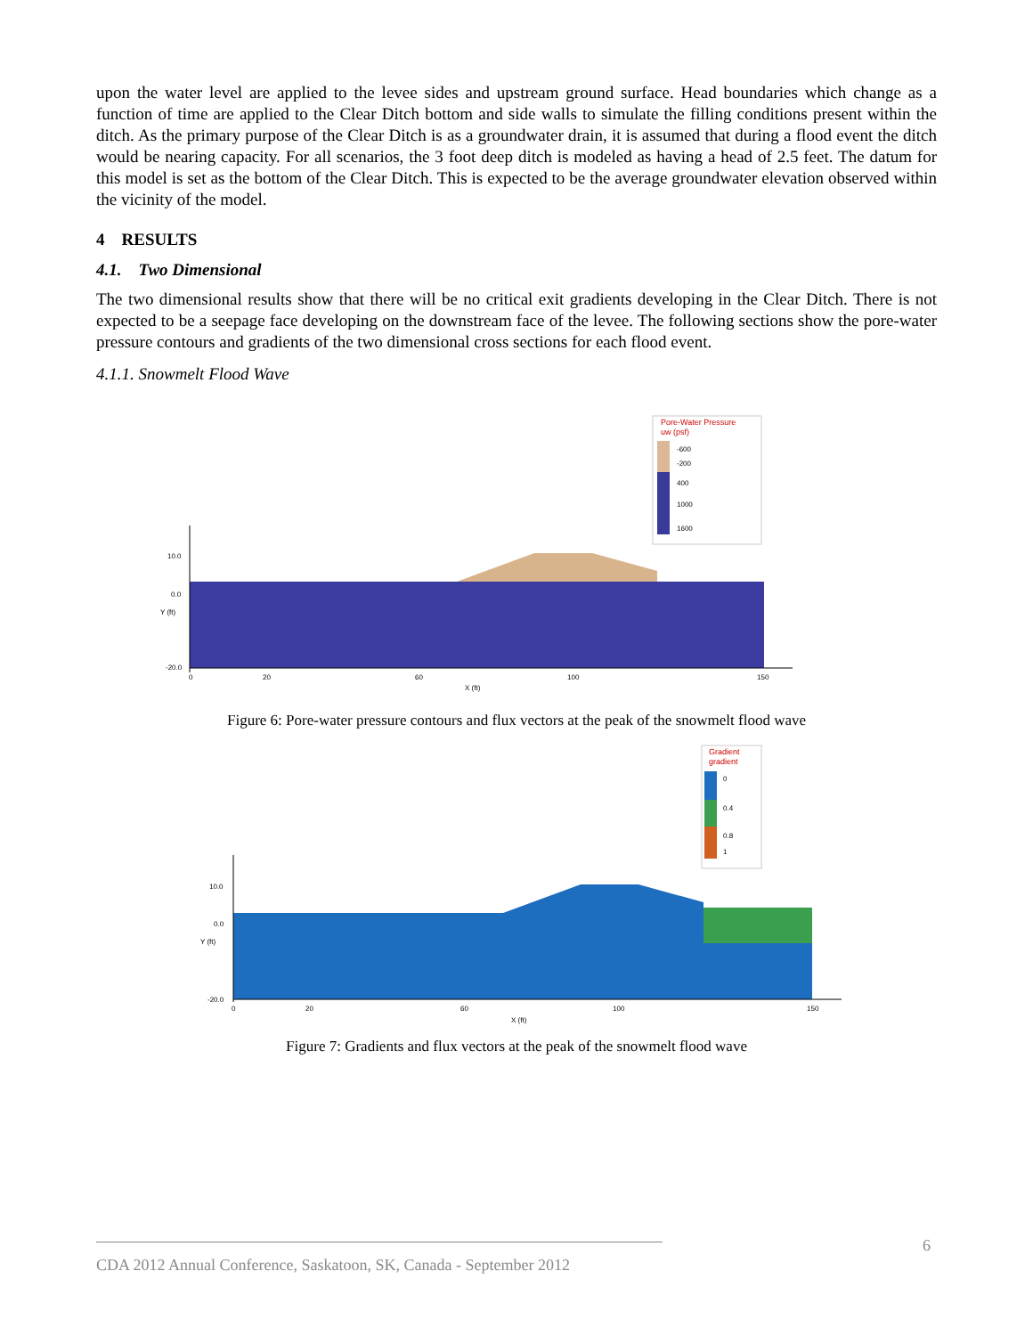upon the water level are applied to the levee sides and upstream ground surface. Head boundaries which change as a function of time are applied to the Clear Ditch bottom and side walls to simulate the filling conditions present within the ditch. As the primary purpose of the Clear Ditch is as a groundwater drain, it is assumed that during a flood event the ditch would be nearing capacity. For all scenarios, the 3 foot deep ditch is modeled as having a head of 2.5 feet. The datum for this model is set as the bottom of the Clear Ditch. This is expected to be the average groundwater elevation observed within the vicinity of the model.
4 RESULTS
4.1. Two Dimensional
The two dimensional results show that there will be no critical exit gradients developing in the Clear Ditch. There is not expected to be a seepage face developing on the downstream face of the levee. The following sections show the pore-water pressure contours and gradients of the two dimensional cross sections for each flood event.
4.1.1. Snowmelt Flood Wave
Pore-Water Pressure
uw (psf)
-600
-200
400
1000
1600
10.0
0.0
-20.0
0
20
60
100
150
X (ft)
Y (ft)
Figure 6: Pore-water pressure contours and flux vectors at the peak of the snowmelt flood wave
Gradient
gradient
0
0.4
0.8
1
10.0
0.0
-20.0
0
20
60
100
150
X (ft)
Y (ft)
Figure 7: Gradients and flux vectors at the peak of the snowmelt flood wave
6
CDA 2012 Annual Conference, Saskatoon, SK, Canada - September 2012